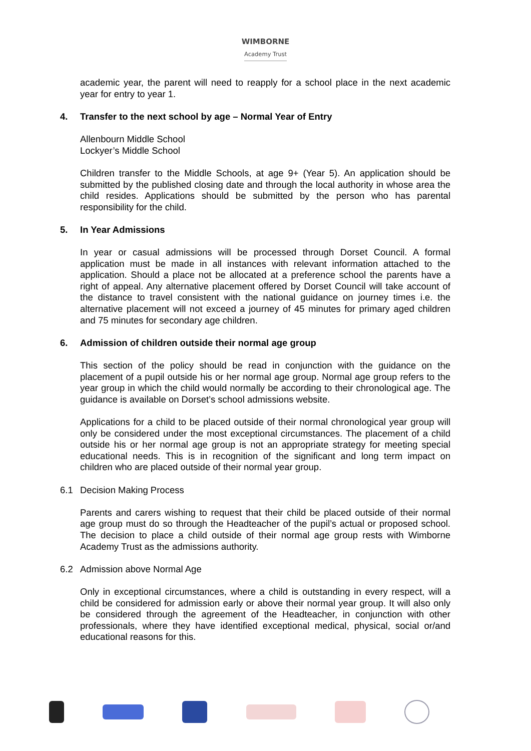WIMBORNE
Academy Trust
academic year, the parent will need to reapply for a school place in the next academic year for entry to year 1.
4. Transfer to the next school by age – Normal Year of Entry
Allenbourn Middle School
Lockyer’s Middle School
Children transfer to the Middle Schools, at age 9+ (Year 5). An application should be submitted by the published closing date and through the local authority in whose area the child resides. Applications should be submitted by the person who has parental responsibility for the child.
5. In Year Admissions
In year or casual admissions will be processed through Dorset Council. A formal application must be made in all instances with relevant information attached to the application. Should a place not be allocated at a preference school the parents have a right of appeal. Any alternative placement offered by Dorset Council will take account of the distance to travel consistent with the national guidance on journey times i.e. the alternative placement will not exceed a journey of 45 minutes for primary aged children and 75 minutes for secondary age children.
6. Admission of children outside their normal age group
This section of the policy should be read in conjunction with the guidance on the placement of a pupil outside his or her normal age group. Normal age group refers to the year group in which the child would normally be according to their chronological age. The guidance is available on Dorset’s school admissions website.
Applications for a child to be placed outside of their normal chronological year group will only be considered under the most exceptional circumstances. The placement of a child outside his or her normal age group is not an appropriate strategy for meeting special educational needs. This is in recognition of the significant and long term impact on children who are placed outside of their normal year group.
6.1 Decision Making Process
Parents and carers wishing to request that their child be placed outside of their normal age group must do so through the Headteacher of the pupil’s actual or proposed school. The decision to place a child outside of their normal age group rests with Wimborne Academy Trust as the admissions authority.
6.2 Admission above Normal Age
Only in exceptional circumstances, where a child is outstanding in every respect, will a child be considered for admission early or above their normal year group. It will also only be considered through the agreement of the Headteacher, in conjunction with other professionals, where they have identified exceptional medical, physical, social or/and educational reasons for this.